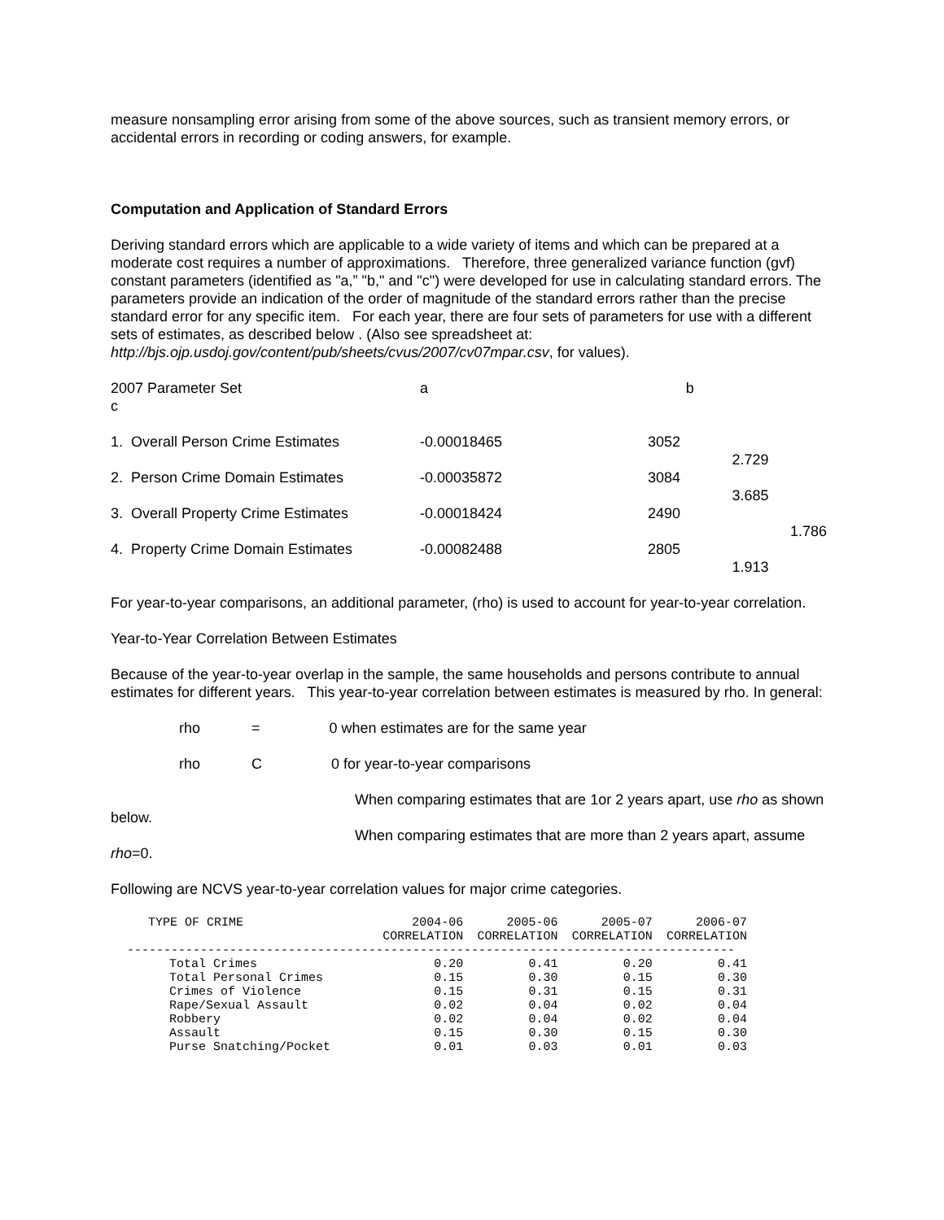measure nonsampling error arising from some of the above sources, such as transient memory errors, or accidental errors in recording or coding answers, for example.
Computation and Application of Standard Errors
Deriving standard errors which are applicable to a wide variety of items and which can be prepared at a moderate cost requires a number of approximations. Therefore, three generalized variance function (gvf) constant parameters (identified as "a,” "b," and "c") were developed for use in calculating standard errors. The parameters provide an indication of the order of magnitude of the standard errors rather than the precise standard error for any specific item. For each year, there are four sets of parameters for use with a different sets of estimates, as described below . (Also see spreadsheet at: http://bjs.ojp.usdoj.gov/content/pub/sheets/cvus/2007/cv07mpar.csv, for values).
| 2007 Parameter Set c | a | b | |
| 1. Overall Person Crime Estimates | -0.00018465 | 3052 | 2.729 |
| 2. Person Crime Domain Estimates | -0.00035872 | 3084 | 3.685 |
| 3. Overall Property Crime Estimates | -0.00018424 | 2490 | 1.786 |
| 4. Property Crime Domain Estimates | -0.00082488 | 2805 | 1.913 |
For year-to-year comparisons, an additional parameter, (rho) is used to account for year-to-year correlation.
Year-to-Year Correlation Between Estimates
Because of the year-to-year overlap in the sample, the same households and persons contribute to annual estimates for different years. This year-to-year correlation between estimates is measured by rho. In general:
rho = 0 when estimates are for the same year
rho C 0 for year-to-year comparisons
When comparing estimates that are 1or 2 years apart, use rho as shown below.
When comparing estimates that are more than 2 years apart, assume rho=0.
Following are NCVS year-to-year correlation values for major crime categories.
| TYPE OF CRIME | 2004-06 CORRELATION | 2005-06 CORRELATION | 2005-07 CORRELATION | 2006-07 CORRELATION |
| --- | --- | --- | --- | --- |
| ----------------------------------------------------------------------------------- | | | | |
| Total Crimes | 0.20 | 0.41 | 0.20 | 0.41 |
| Total Personal Crimes | 0.15 | 0.30 | 0.15 | 0.30 |
| Crimes of Violence | 0.15 | 0.31 | 0.15 | 0.31 |
| Rape/Sexual Assault | 0.02 | 0.04 | 0.02 | 0.04 |
| Robbery | 0.02 | 0.04 | 0.02 | 0.04 |
| Assault | 0.15 | 0.30 | 0.15 | 0.30 |
| Purse Snatching/Pocket | 0.01 | 0.03 | 0.01 | 0.03 |